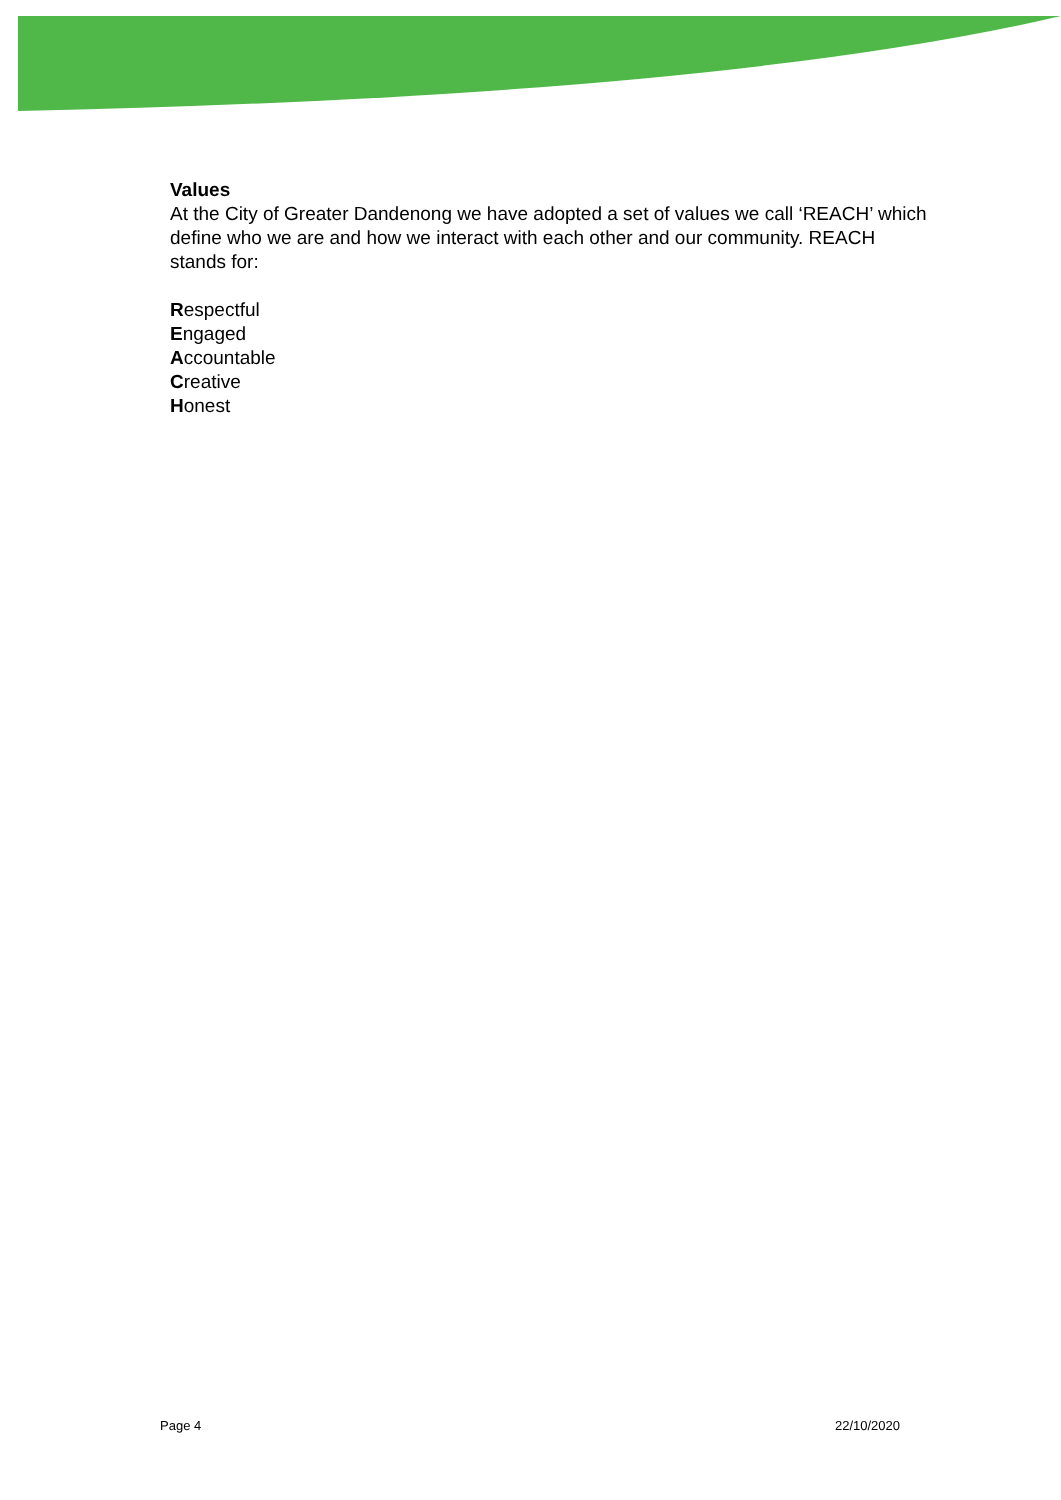Values
At the City of Greater Dandenong we have adopted a set of values we call ‘REACH’ which define who we are and how we interact with each other and our community. REACH stands for:
Respectful
Engaged
Accountable
Creative
Honest
Page 4 22/10/2020